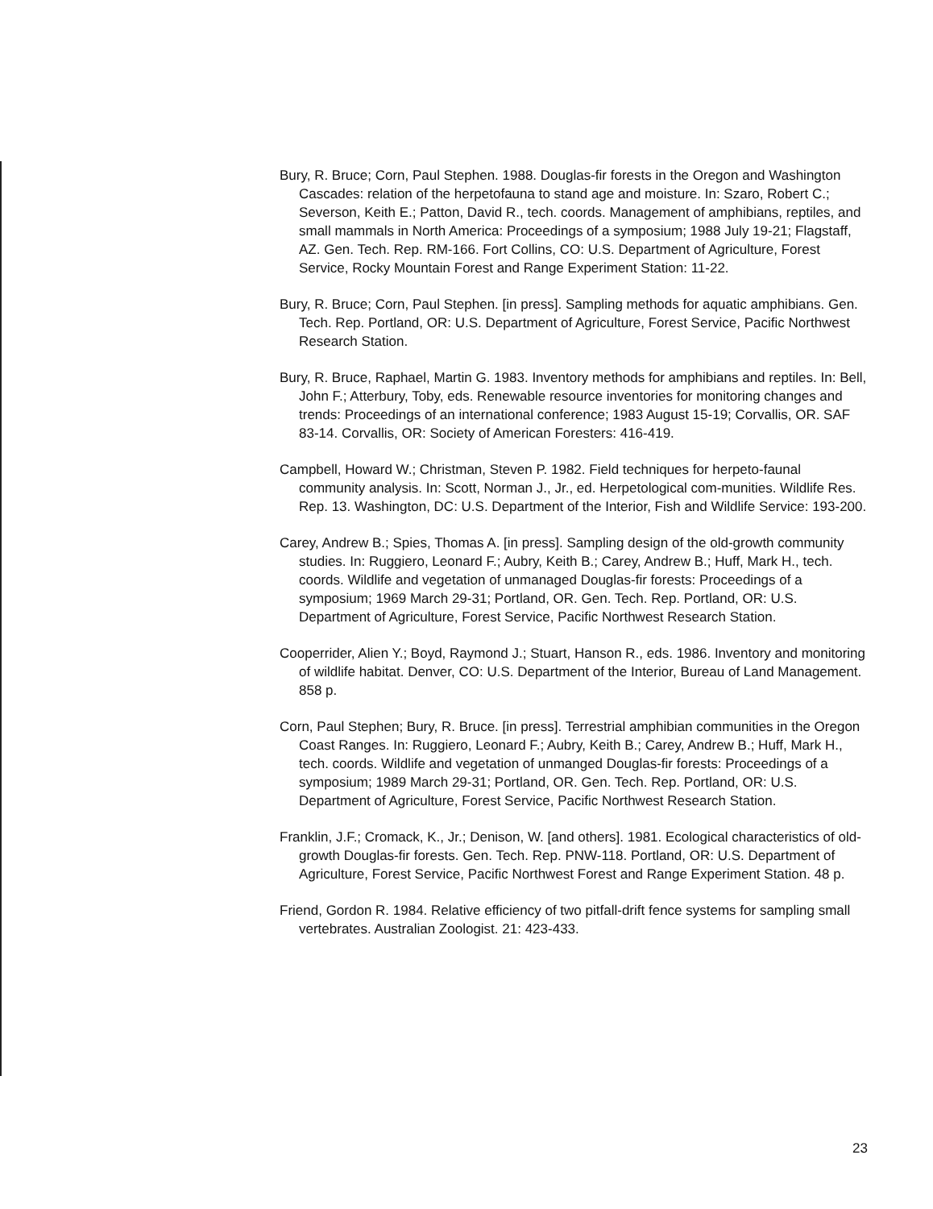Bury, R. Bruce; Corn, Paul Stephen. 1988. Douglas-fir forests in the Oregon and Washington Cascades: relation of the herpetofauna to stand age and moisture. In: Szaro, Robert C.; Severson, Keith E.; Patton, David R., tech. coords. Management of amphibians, reptiles, and small mammals in North America: Proceedings of a symposium; 1988 July 19-21; Flagstaff, AZ. Gen. Tech. Rep. RM-166. Fort Collins, CO: U.S. Department of Agriculture, Forest Service, Rocky Mountain Forest and Range Experiment Station: 11-22.
Bury, R. Bruce; Corn, Paul Stephen. [in press]. Sampling methods for aquatic amphibians. Gen. Tech. Rep. Portland, OR: U.S. Department of Agriculture, Forest Service, Pacific Northwest Research Station.
Bury, R. Bruce, Raphael, Martin G. 1983. Inventory methods for amphibians and reptiles. In: Bell, John F.; Atterbury, Toby, eds. Renewable resource inventories for monitoring changes and trends: Proceedings of an international conference; 1983 August 15-19; Corvallis, OR. SAF 83-14. Corvallis, OR: Society of American Foresters: 416-419.
Campbell, Howard W.; Christman, Steven P. 1982. Field techniques for herpeto-faunal community analysis. In: Scott, Norman J., Jr., ed. Herpetological com-munities. Wildlife Res. Rep. 13. Washington, DC: U.S. Department of the Interior, Fish and Wildlife Service: 193-200.
Carey, Andrew B.; Spies, Thomas A. [in press]. Sampling design of the old-growth community studies. In: Ruggiero, Leonard F.; Aubry, Keith B.; Carey, Andrew B.; Huff, Mark H., tech. coords. Wildlife and vegetation of unmanaged Douglas-fir forests: Proceedings of a symposium; 1969 March 29-31; Portland, OR. Gen. Tech. Rep. Portland, OR: U.S. Department of Agriculture, Forest Service, Pacific Northwest Research Station.
Cooperrider, Alien Y.; Boyd, Raymond J.; Stuart, Hanson R., eds. 1986. Inventory and monitoring of wildlife habitat. Denver, CO: U.S. Department of the Interior, Bureau of Land Management. 858 p.
Corn, Paul Stephen; Bury, R. Bruce. [in press]. Terrestrial amphibian communities in the Oregon Coast Ranges. In: Ruggiero, Leonard F.; Aubry, Keith B.; Carey, Andrew B.; Huff, Mark H., tech. coords. Wildlife and vegetation of unmanged Douglas-fir forests: Proceedings of a symposium; 1989 March 29-31; Portland, OR. Gen. Tech. Rep. Portland, OR: U.S. Department of Agriculture, Forest Service, Pacific Northwest Research Station.
Franklin, J.F.; Cromack, K., Jr.; Denison, W. [and others]. 1981. Ecological characteristics of old-growth Douglas-fir forests. Gen. Tech. Rep. PNW-118. Portland, OR: U.S. Department of Agriculture, Forest Service, Pacific Northwest Forest and Range Experiment Station. 48 p.
Friend, Gordon R. 1984. Relative efficiency of two pitfall-drift fence systems for sampling small vertebrates. Australian Zoologist. 21: 423-433.
23